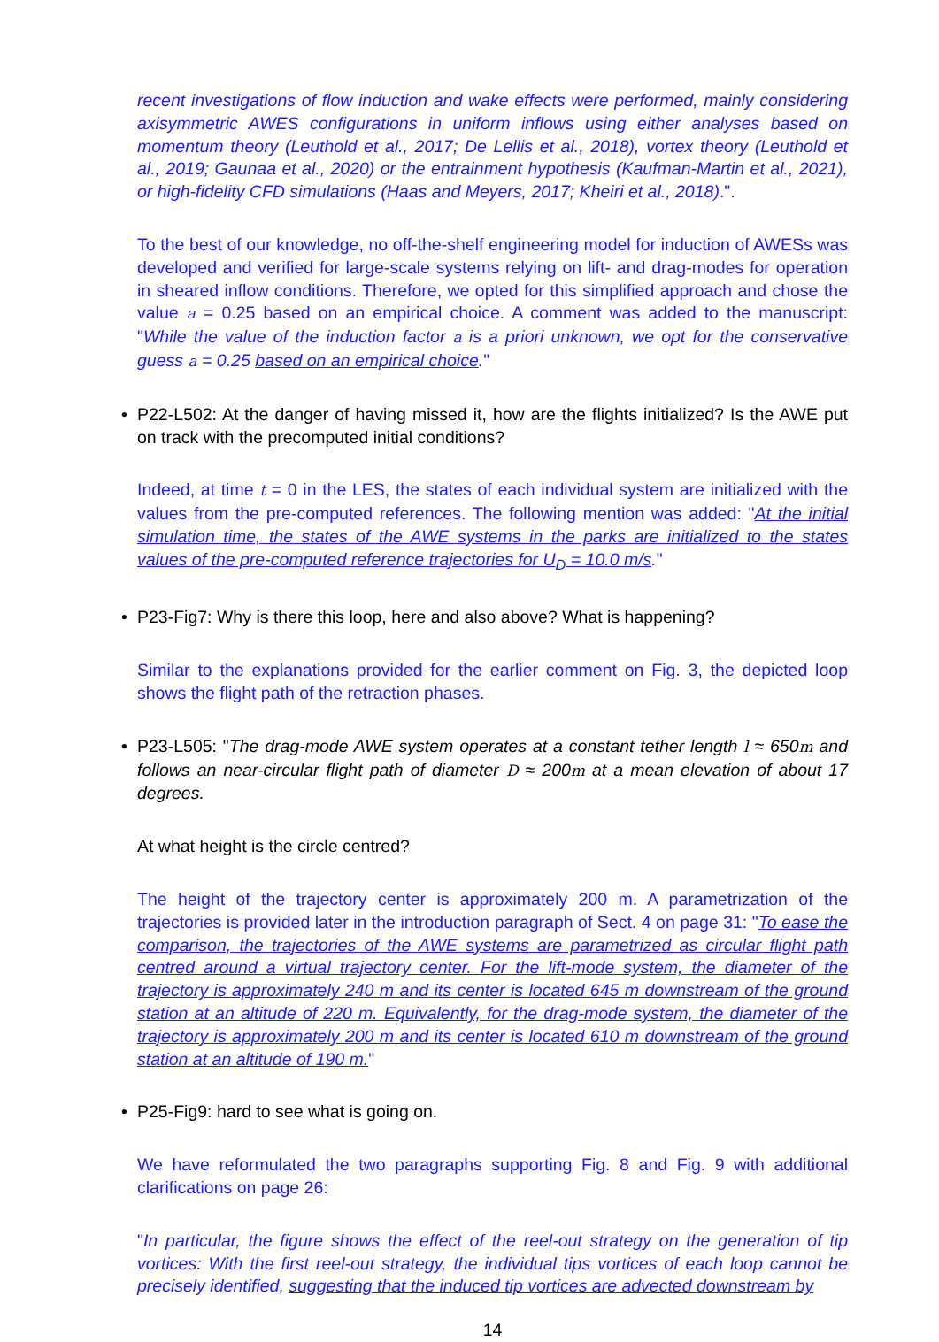recent investigations of flow induction and wake effects were performed, mainly considering axisymmetric AWES configurations in uniform inflows using either analyses based on momentum theory (Leuthold et al., 2017; De Lellis et al., 2018), vortex theory (Leuthold et al., 2019; Gaunaa et al., 2020) or the entrainment hypothesis (Kaufman-Martin et al., 2021), or high-fidelity CFD simulations (Haas and Meyers, 2017; Kheiri et al., 2018).".
To the best of our knowledge, no off-the-shelf engineering model for induction of AWESs was developed and verified for large-scale systems relying on lift- and drag-modes for operation in sheared inflow conditions. Therefore, we opted for this simplified approach and chose the value a = 0.25 based on an empirical choice. A comment was added to the manuscript: "While the value of the induction factor a is a priori unknown, we opt for the conservative guess a = 0.25 based on an empirical choice."
• P22-L502: At the danger of having missed it, how are the flights initialized? Is the AWE put on track with the precomputed initial conditions?
Indeed, at time t = 0 in the LES, the states of each individual system are initialized with the values from the pre-computed references. The following mention was added: "At the initial simulation time, the states of the AWE systems in the parks are initialized to the states values of the pre-computed reference trajectories for U<sub>D</sub> = 10.0 m/s."
• P23-Fig7: Why is there this loop, here and also above? What is happening?
Similar to the explanations provided for the earlier comment on Fig. 3, the depicted loop shows the flight path of the retraction phases.
• P23-L505: "The drag-mode AWE system operates at a constant tether length l ≈ 650m and follows an near-circular flight path of diameter D ≈ 200m at a mean elevation of about 17 degrees.
At what height is the circle centred?
The height of the trajectory center is approximately 200 m. A parametrization of the trajectories is provided later in the introduction paragraph of Sect. 4 on page 31: "To ease the comparison, the trajectories of the AWE systems are parametrized as circular flight path centred around a virtual trajectory center. For the lift-mode system, the diameter of the trajectory is approximately 240 m and its center is located 645 m downstream of the ground station at an altitude of 220 m. Equivalently, for the drag-mode system, the diameter of the trajectory is approximately 200 m and its center is located 610 m downstream of the ground station at an altitude of 190 m."
• P25-Fig9: hard to see what is going on.
We have reformulated the two paragraphs supporting Fig. 8 and Fig. 9 with additional clarifications on page 26:
"In particular, the figure shows the effect of the reel-out strategy on the generation of tip vortices: With the first reel-out strategy, the individual tips vortices of each loop cannot be precisely identified, suggesting that the induced tip vortices are advected downstream by
14